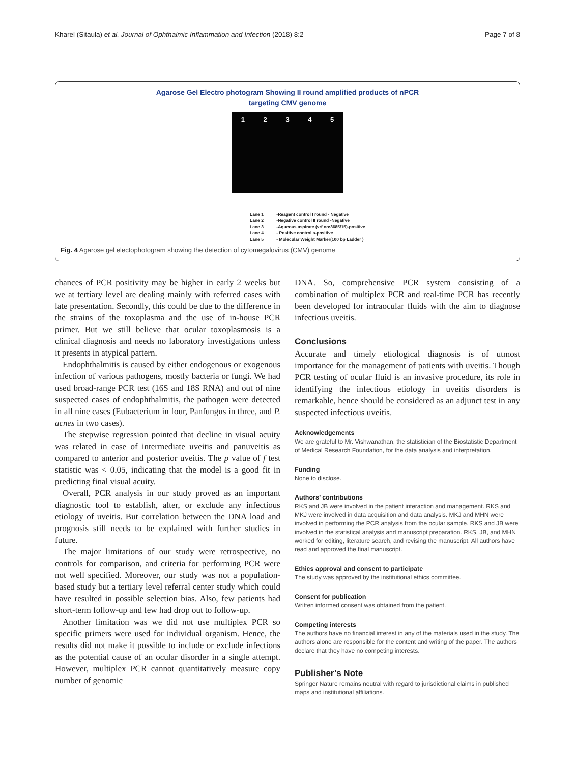Kharel (Sitaula) et al. Journal of Ophthalmic Inflammation and Infection (2018) 8:2
Page 7 of 8
Agarose Gel Electro photogram Showing II round amplified products of nPCR
targeting CMV genome
1 2 3 4 5
Lane 1 -Reagent control I round - Negative
Lane 2 -Negative control II round -Negative
Lane 3 -Aqueous aspirate (vrf no:3685/15)-positive
Lane 4 - Positive control s-positive
Lane 5 - Molecular Weight Marker(100 bp Ladder )
Fig. 4 Agarose gel electophotogram showing the detection of cytomegalovirus (CMV) genome
chances of PCR positivity may be higher in early 2 weeks but we at tertiary level are dealing mainly with referred cases with late presentation. Secondly, this could be due to the difference in the strains of the toxoplasma and the use of in-house PCR primer. But we still believe that ocular toxoplasmosis is a clinical diagnosis and needs no laboratory investigations unless it presents in atypical pattern.
Endophthalmitis is caused by either endogenous or exogenous infection of various pathogens, mostly bacteria or fungi. We had used broad-range PCR test (16S and 18S RNA) and out of nine suspected cases of endophthalmitis, the pathogen were detected in all nine cases (Eubacterium in four, Panfungus in three, and P. acnes in two cases).
The stepwise regression pointed that decline in visual acuity was related in case of intermediate uveitis and panuveitis as compared to anterior and posterior uveitis. The p value of f test statistic was < 0.05, indicating that the model is a good fit in predicting final visual acuity.
Overall, PCR analysis in our study proved as an important diagnostic tool to establish, alter, or exclude any infectious etiology of uveitis. But correlation between the DNA load and prognosis still needs to be explained with further studies in future.
The major limitations of our study were retrospective, no controls for comparison, and criteria for performing PCR were not well specified. Moreover, our study was not a population-based study but a tertiary level referral center study which could have resulted in possible selection bias. Also, few patients had short-term follow-up and few had drop out to follow-up.
Another limitation was we did not use multiplex PCR so specific primers were used for individual organism. Hence, the results did not make it possible to include or exclude infections as the potential cause of an ocular disorder in a single attempt. However, multiplex PCR cannot quantitatively measure copy number of genomic
DNA. So, comprehensive PCR system consisting of a combination of multiplex PCR and real-time PCR has recently been developed for intraocular fluids with the aim to diagnose infectious uveitis.
Conclusions
Accurate and timely etiological diagnosis is of utmost importance for the management of patients with uveitis. Though PCR testing of ocular fluid is an invasive procedure, its role in identifying the infectious etiology in uveitis disorders is remarkable, hence should be considered as an adjunct test in any suspected infectious uveitis.
Acknowledgements
We are grateful to Mr. Vishwanathan, the statistician of the Biostatistic Department of Medical Research Foundation, for the data analysis and interpretation.
Funding
None to disclose.
Authors’ contributions
RKS and JB were involved in the patient interaction and management. RKS and MKJ were involved in data acquisition and data analysis. MKJ and MHN were involved in performing the PCR analysis from the ocular sample. RKS and JB were involved in the statistical analysis and manuscript preparation. RKS, JB, and MHN worked for editing, literature search, and revising the manuscript. All authors have read and approved the final manuscript.
Ethics approval and consent to participate
The study was approved by the institutional ethics committee.
Consent for publication
Written informed consent was obtained from the patient.
Competing interests
The authors have no financial interest in any of the materials used in the study. The authors alone are responsible for the content and writing of the paper. The authors declare that they have no competing interests.
Publisher’s Note
Springer Nature remains neutral with regard to jurisdictional claims in published maps and institutional affiliations.